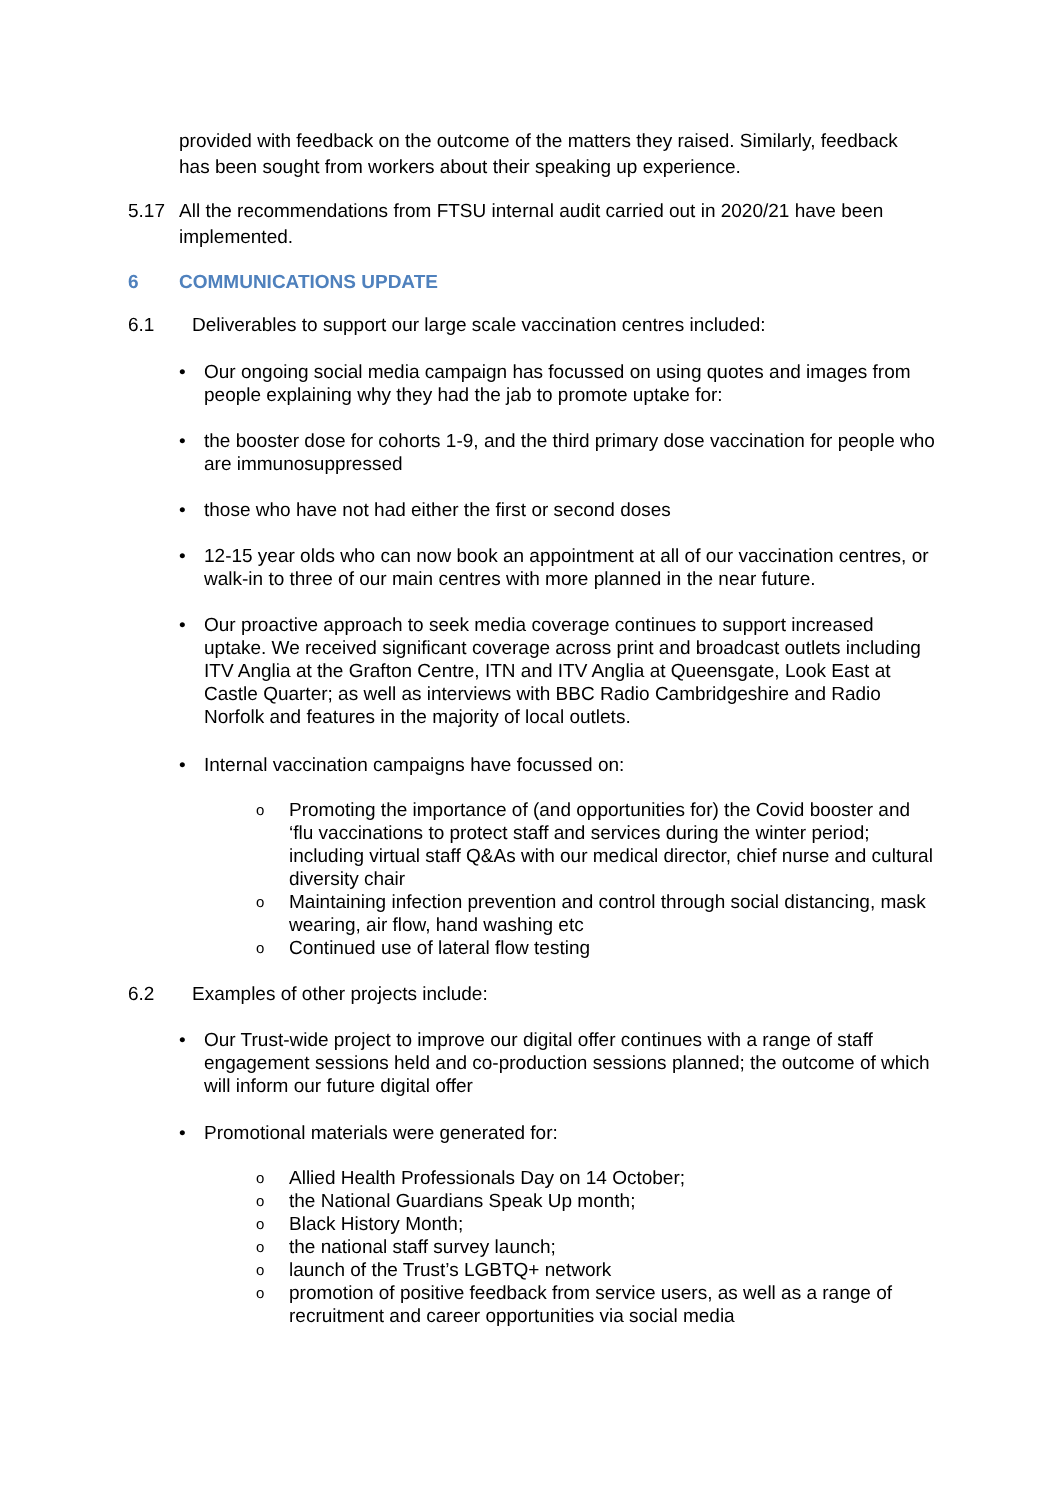provided with feedback on the outcome of the matters they raised. Similarly, feedback has been sought from workers about their speaking up experience.
5.17 All the recommendations from FTSU internal audit carried out in 2020/21 have been implemented.
6 COMMUNICATIONS UPDATE
6.1 Deliverables to support our large scale vaccination centres included:
• Our ongoing social media campaign has focussed on using quotes and images from people explaining why they had the jab to promote uptake for:
• the booster dose for cohorts 1-9, and the third primary dose vaccination for people who are immunosuppressed
• those who have not had either the first or second doses
• 12-15 year olds who can now book an appointment at all of our vaccination centres, or walk-in to three of our main centres with more planned in the near future.
• Our proactive approach to seek media coverage continues to support increased uptake. We received significant coverage across print and broadcast outlets including ITV Anglia at the Grafton Centre, ITN and ITV Anglia at Queensgate, Look East at Castle Quarter; as well as interviews with BBC Radio Cambridgeshire and Radio Norfolk and features in the majority of local outlets.
• Internal vaccination campaigns have focussed on:
o Promoting the importance of (and opportunities for) the Covid booster and ‘flu vaccinations to protect staff and services during the winter period; including virtual staff Q&As with our medical director, chief nurse and cultural diversity chair
o Maintaining infection prevention and control through social distancing, mask wearing, air flow, hand washing etc
o Continued use of lateral flow testing
6.2 Examples of other projects include:
• Our Trust-wide project to improve our digital offer continues with a range of staff engagement sessions held and co-production sessions planned; the outcome of which will inform our future digital offer
• Promotional materials were generated for:
o Allied Health Professionals Day on 14 October;
othe National Guardians Speak Up month;
o Black History Month;
othe national staff survey launch;
olaunch of the Trust’s LGBTQ+ network
opromotion of positive feedback from service users, as well as a range of recruitment and career opportunities via social media